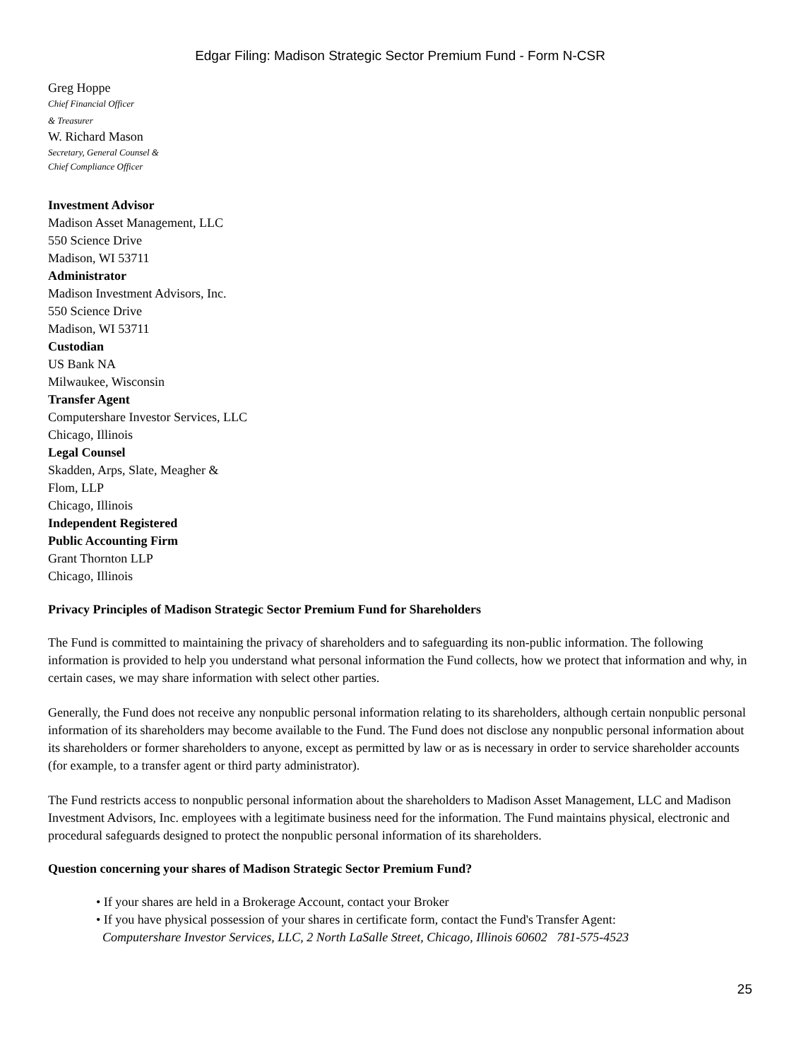Edgar Filing: Madison Strategic Sector Premium Fund - Form N-CSR
Greg Hoppe
Chief Financial Officer
& Treasurer
W. Richard Mason
Secretary, General Counsel &
Chief Compliance Officer
Investment Advisor
Madison Asset Management, LLC
550 Science Drive
Madison, WI 53711
Administrator
Madison Investment Advisors, Inc.
550 Science Drive
Madison, WI 53711
Custodian
US Bank NA
Milwaukee, Wisconsin
Transfer Agent
Computershare Investor Services, LLC
Chicago, Illinois
Legal Counsel
Skadden, Arps, Slate, Meagher &
Flom, LLP
Chicago, Illinois
Independent Registered
Public Accounting Firm
Grant Thornton LLP
Chicago, Illinois
Privacy Principles of Madison Strategic Sector Premium Fund for Shareholders
The Fund is committed to maintaining the privacy of shareholders and to safeguarding its non-public information. The following information is provided to help you understand what personal information the Fund collects, how we protect that information and why, in certain cases, we may share information with select other parties.
Generally, the Fund does not receive any nonpublic personal information relating to its shareholders, although certain nonpublic personal information of its shareholders may become available to the Fund. The Fund does not disclose any nonpublic personal information about its shareholders or former shareholders to anyone, except as permitted by law or as is necessary in order to service shareholder accounts (for example, to a transfer agent or third party administrator).
The Fund restricts access to nonpublic personal information about the shareholders to Madison Asset Management, LLC and Madison Investment Advisors, Inc. employees with a legitimate business need for the information. The Fund maintains physical, electronic and procedural safeguards designed to protect the nonpublic personal information of its shareholders.
Question concerning your shares of Madison Strategic Sector Premium Fund?
• If your shares are held in a Brokerage Account, contact your Broker
• If you have physical possession of your shares in certificate form, contact the Fund's Transfer Agent:
Computershare Investor Services, LLC, 2 North LaSalle Street, Chicago, Illinois 60602 781-575-4523
25